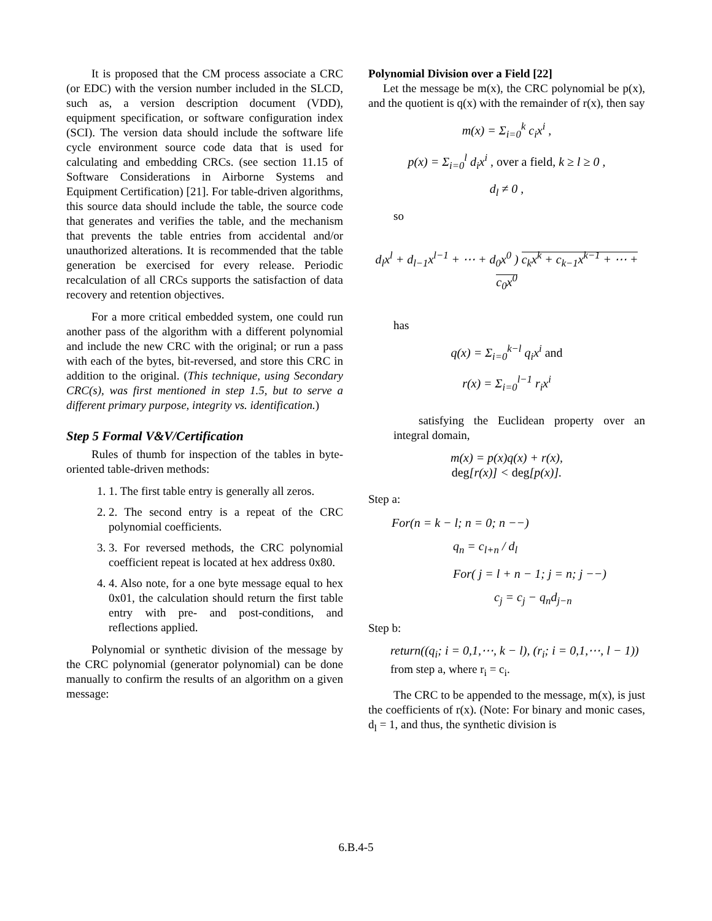It is proposed that the CM process associate a CRC (or EDC) with the version number included in the SLCD, such as, a version description document (VDD), equipment specification, or software configuration index (SCI). The version data should include the software life cycle environment source code data that is used for calculating and embedding CRCs. (see section 11.15 of Software Considerations in Airborne Systems and Equipment Certification) [21]. For table-driven algorithms, this source data should include the table, the source code that generates and verifies the table, and the mechanism that prevents the table entries from accidental and/or unauthorized alterations. It is recommended that the table generation be exercised for every release. Periodic recalculation of all CRCs supports the satisfaction of data recovery and retention objectives.
For a more critical embedded system, one could run another pass of the algorithm with a different polynomial and include the new CRC with the original; or run a pass with each of the bytes, bit-reversed, and store this CRC in addition to the original. (This technique, using Secondary CRC(s), was first mentioned in step 1.5, but to serve a different primary purpose, integrity vs. identification.)
Step 5 Formal V&V/Certification
Rules of thumb for inspection of the tables in byte-oriented table-driven methods:
1. 1. The first table entry is generally all zeros.
2. 2. The second entry is a repeat of the CRC polynomial coefficients.
3. 3. For reversed methods, the CRC polynomial coefficient repeat is located at hex address 0x80.
4. 4. Also note, for a one byte message equal to hex 0x01, the calculation should return the first table entry with pre- and post-conditions, and reflections applied.
Polynomial or synthetic division of the message by the CRC polynomial (generator polynomial) can be done manually to confirm the results of an algorithm on a given message:
Polynomial Division over a Field [22]
Let the message be m(x), the CRC polynomial be p(x), and the quotient is q(x) with the remainder of r(x), then say
m(x) = Σ<sub>i=0</sub><sup>k</sup> c<sub>i</sub>x<sup>i</sup> ,
p(x) = Σ<sub>i=0</sub><sup>l</sup> d<sub>i</sub>x<sup>i</sup> , over a field, k ≥ l ≥ 0 ,
d<sub>l</sub> ≠ 0 ,
so
d<sub>l</sub>x<sup>l</sup> + d<sub>l−1</sub>x<sup>l−1</sup> + ⋯ + d<sub>0</sub>x<sup>0</sup> ) c<sub>k</sub>x<sup>k</sup> + c<sub>k−1</sub>x<sup>k−1</sup> + ⋯ + c<sub>0</sub>x<sup>0</sup>
has
q(x) = Σ<sub>i=0</sub><sup>k−l</sup> q<sub>i</sub>x<sup>i</sup> and
r(x) = Σ<sub>i=0</sub><sup>l−1</sup> r<sub>i</sub>x<sup>i</sup>
satisfying the Euclidean property over an integral domain,
m(x) = p(x)q(x) + r(x),
deg[r(x)] < deg[p(x)].
Step a:
For(n = k − l; n = 0; n −−)
q<sub>n</sub> = c<sub>l+n</sub> / d<sub>l</sub>
For( j = l + n − 1; j = n; j −−)
c<sub>j</sub> = c<sub>j</sub> − q<sub>n</sub>d<sub>j−n</sub>
Step b:
return((q<sub>i</sub>; i = 0,1,⋯, k − l), (r<sub>i</sub>; i = 0,1,⋯, l − 1))
from step a, where r<sub>i</sub> = c<sub>i</sub>.
The CRC to be appended to the message, m(x), is just the coefficients of r(x). (Note: For binary and monic cases, d<sub>l</sub> = 1, and thus, the synthetic division is
6.B.4-5